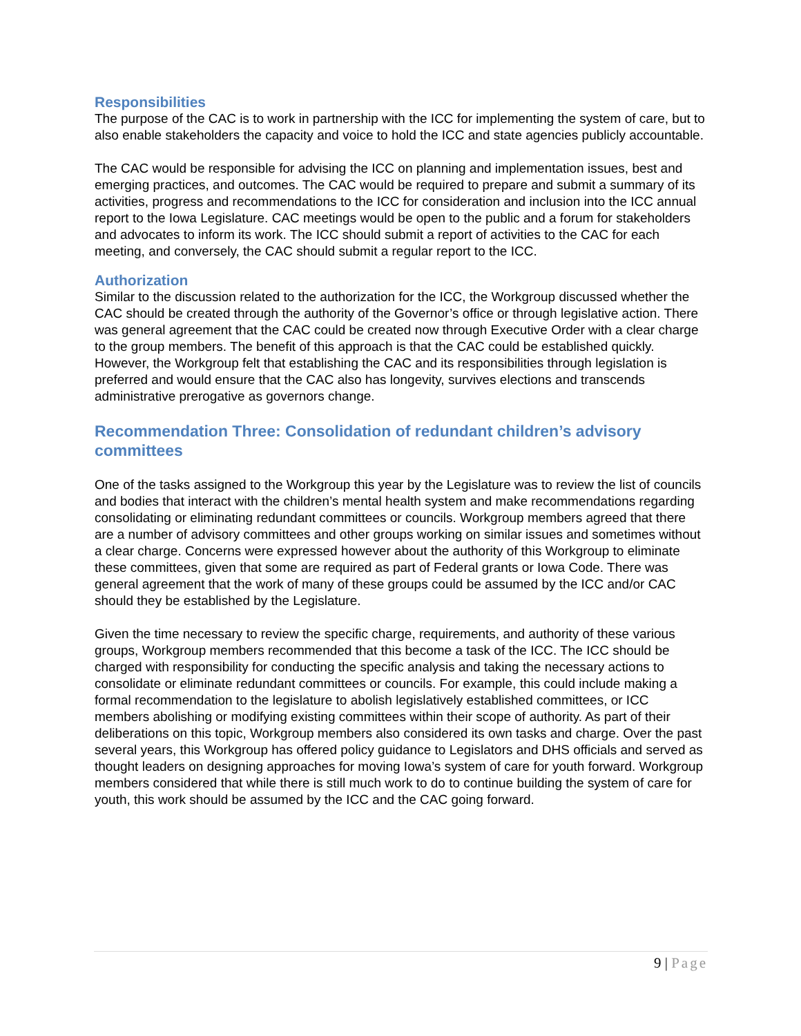Responsibilities
The purpose of the CAC is to work in partnership with the ICC for implementing the system of care, but to also enable stakeholders the capacity and voice to hold the ICC and state agencies publicly accountable.
The CAC would be responsible for advising the ICC on planning and implementation issues, best and emerging practices, and outcomes. The CAC would be required to prepare and submit a summary of its activities, progress and recommendations to the ICC for consideration and inclusion into the ICC annual report to the Iowa Legislature. CAC meetings would be open to the public and a forum for stakeholders and advocates to inform its work. The ICC should submit a report of activities to the CAC for each meeting, and conversely, the CAC should submit a regular report to the ICC.
Authorization
Similar to the discussion related to the authorization for the ICC, the Workgroup discussed whether the CAC should be created through the authority of the Governor’s office or through legislative action. There was general agreement that the CAC could be created now through Executive Order with a clear charge to the group members. The benefit of this approach is that the CAC could be established quickly. However, the Workgroup felt that establishing the CAC and its responsibilities through legislation is preferred and would ensure that the CAC also has longevity, survives elections and transcends administrative prerogative as governors change.
Recommendation Three: Consolidation of redundant children’s advisory committees
One of the tasks assigned to the Workgroup this year by the Legislature was to review the list of councils and bodies that interact with the children’s mental health system and make recommendations regarding consolidating or eliminating redundant committees or councils. Workgroup members agreed that there are a number of advisory committees and other groups working on similar issues and sometimes without a clear charge. Concerns were expressed however about the authority of this Workgroup to eliminate these committees, given that some are required as part of Federal grants or Iowa Code. There was general agreement that the work of many of these groups could be assumed by the ICC and/or CAC should they be established by the Legislature.
Given the time necessary to review the specific charge, requirements, and authority of these various groups, Workgroup members recommended that this become a task of the ICC. The ICC should be charged with responsibility for conducting the specific analysis and taking the necessary actions to consolidate or eliminate redundant committees or councils. For example, this could include making a formal recommendation to the legislature to abolish legislatively established committees, or ICC members abolishing or modifying existing committees within their scope of authority. As part of their deliberations on this topic, Workgroup members also considered its own tasks and charge. Over the past several years, this Workgroup has offered policy guidance to Legislators and DHS officials and served as thought leaders on designing approaches for moving Iowa’s system of care for youth forward. Workgroup members considered that while there is still much work to do to continue building the system of care for youth, this work should be assumed by the ICC and the CAC going forward.
9 | Page